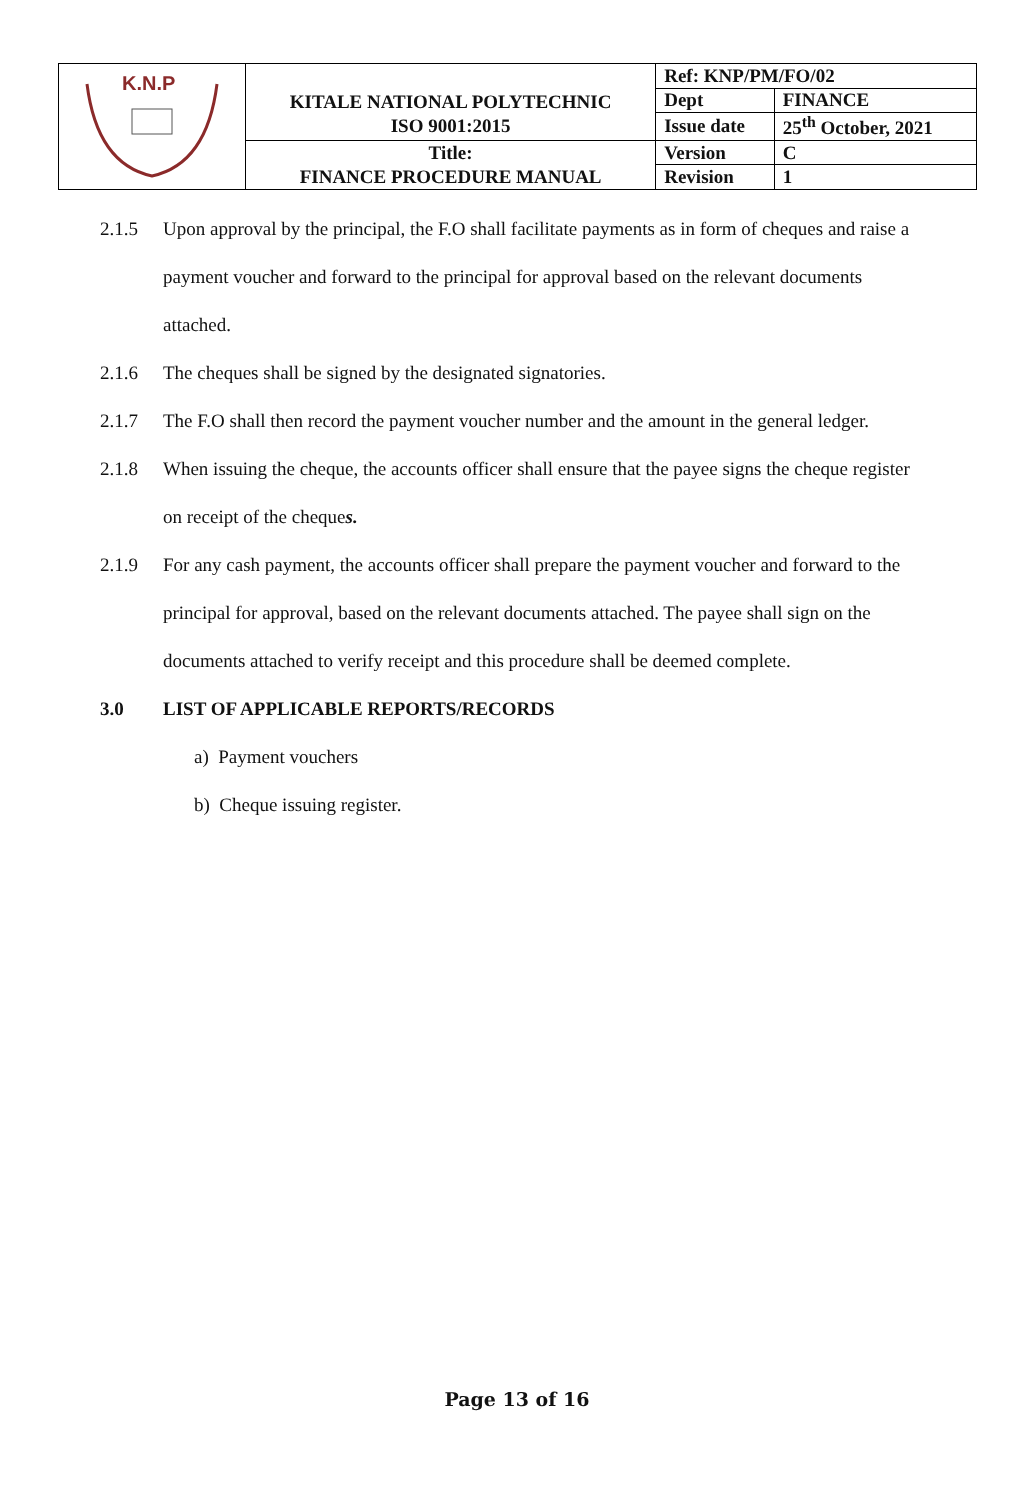| K.N.P | KITALE NATIONAL POLYTECHNIC | Ref: KNP/PM/FO/02 | |
| | | Dept | FINANCE |
| | ISO 9001:2015 | Issue date | 25<sup>th</sup> October, 2021 |
| | Title: | Version | C |
| | FINANCE PROCEDURE MANUAL | Revision | 1 |
2.1.5 Upon approval by the principal, the F.O shall facilitate payments as in form of cheques and raise a payment voucher and forward to the principal for approval based on the relevant documents attached.
2.1.6 The cheques shall be signed by the designated signatories.
2.1.7 The F.O shall then record the payment voucher number and the amount in the general ledger.
2.1.8 When issuing the cheque, the accounts officer shall ensure that the payee signs the cheque register on receipt of the cheques.
2.1.9 For any cash payment, the accounts officer shall prepare the payment voucher and forward to the principal for approval, based on the relevant documents attached. The payee shall sign on the documents attached to verify receipt and this procedure shall be deemed complete.
3.0 LIST OF APPLICABLE REPORTS/RECORDS
a) Payment vouchers
b) Cheque issuing register.
Page 13 of 16